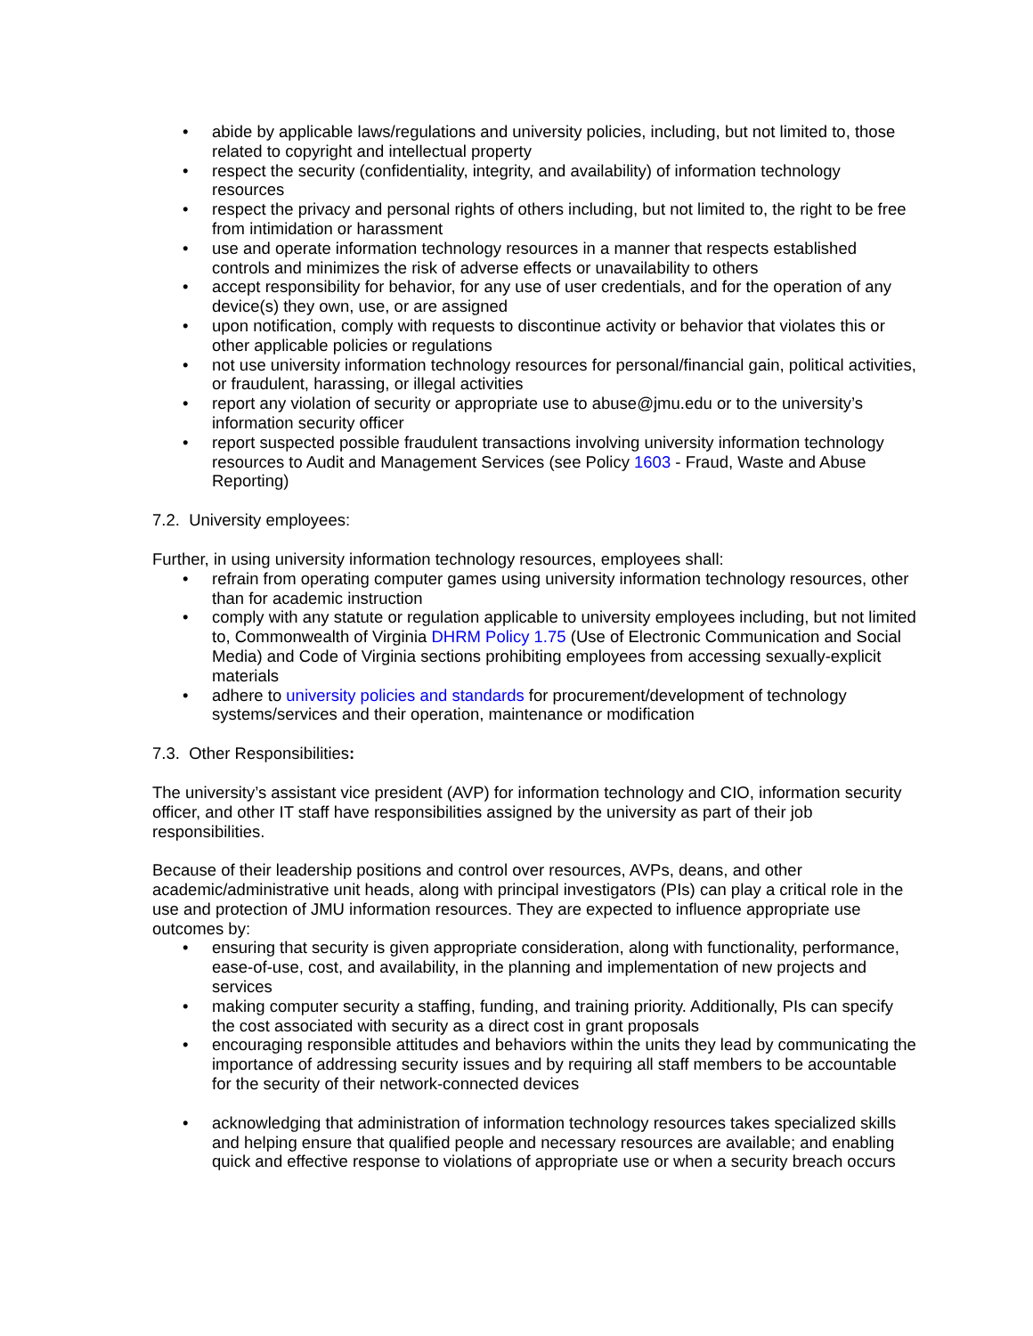• abide by applicable laws/regulations and university policies, including, but not limited to, those related to copyright and intellectual property
• respect the security (confidentiality, integrity, and availability) of information technology resources
• respect the privacy and personal rights of others including, but not limited to, the right to be free from intimidation or harassment
• use and operate information technology resources in a manner that respects established controls and minimizes the risk of adverse effects or unavailability to others
• accept responsibility for behavior, for any use of user credentials, and for the operation of any device(s) they own, use, or are assigned
• upon notification, comply with requests to discontinue activity or behavior that violates this or other applicable policies or regulations
• not use university information technology resources for personal/financial gain, political activities, or fraudulent, harassing, or illegal activities
• report any violation of security or appropriate use to abuse@jmu.edu or to the university’s information security officer
• report suspected possible fraudulent transactions involving university information technology resources to Audit and Management Services (see Policy 1603 - Fraud, Waste and Abuse Reporting)
7.2. University employees:
Further, in using university information technology resources, employees shall:
• refrain from operating computer games using university information technology resources, other than for academic instruction
• comply with any statute or regulation applicable to university employees including, but not limited to, Commonwealth of Virginia DHRM Policy 1.75 (Use of Electronic Communication and Social Media) and Code of Virginia sections prohibiting employees from accessing sexually-explicit materials
• adhere to university policies and standards for procurement/development of technology systems/services and their operation, maintenance or modification
7.3. Other Responsibilities:
The university’s assistant vice president (AVP) for information technology and CIO, information security officer, and other IT staff have responsibilities assigned by the university as part of their job responsibilities.
Because of their leadership positions and control over resources, AVPs, deans, and other academic/administrative unit heads, along with principal investigators (PIs) can play a critical role in the use and protection of JMU information resources. They are expected to influence appropriate use outcomes by:
• ensuring that security is given appropriate consideration, along with functionality, performance, ease-of-use, cost, and availability, in the planning and implementation of new projects and services
• making computer security a staffing, funding, and training priority. Additionally, PIs can specify the cost associated with security as a direct cost in grant proposals
• encouraging responsible attitudes and behaviors within the units they lead by communicating the importance of addressing security issues and by requiring all staff members to be accountable for the security of their network-connected devices
• acknowledging that administration of information technology resources takes specialized skills and helping ensure that qualified people and necessary resources are available; and enabling quick and effective response to violations of appropriate use or when a security breach occurs